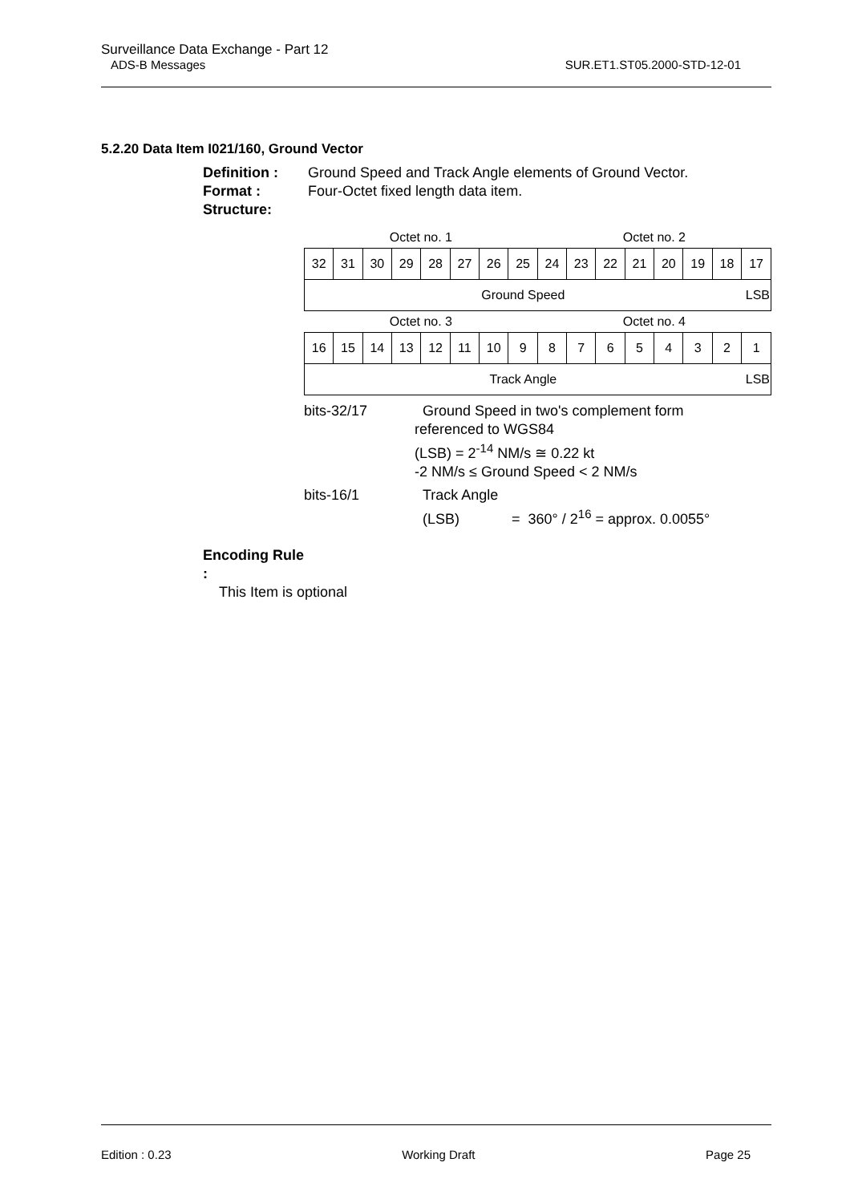Surveillance Data Exchange - Part 12
ADS-B Messages SUR.ET1.ST05.2000-STD-12-01
5.2.20 Data Item I021/160, Ground Vector
Definition : Ground Speed and Track Angle elements of Ground Vector.
Format : Four-Octet fixed length data item.
Structure:
| Octet no. 1 | | | | | | | | Octet no. 2 | | | | | | | |
| 32 | 31 | 30 | 29 | 28 | 27 | 26 | 25 | 24 | 23 | 22 | 21 | 20 | 19 | 18 | 17 |
| Ground Speed | | | | | | | | | | | | | | | LSB |
| Octet no. 3 | | | | | | | | Octet no. 4 | | | | | | | |
| 16 | 15 | 14 | 13 | 12 | 11 | 10 | 9 | 8 | 7 | 6 | 5 | 4 | 3 | 2 | 1 |
| Track Angle | | | | | | | | | | | | | | | LSB |
bits-32/17 Ground Speed in two's complement form
referenced to WGS84
(LSB) = 2<sup>-14</sup> NM/s ≅ 0.22 kt
-2 NM/s ≤ Ground Speed < 2 NM/s
bits-16/1 Track Angle
(LSB) = 360° / 2<sup>16</sup> = approx. 0.0055°
Encoding Rule :
This Item is optional
Edition : 0.23 Working Draft Page 25